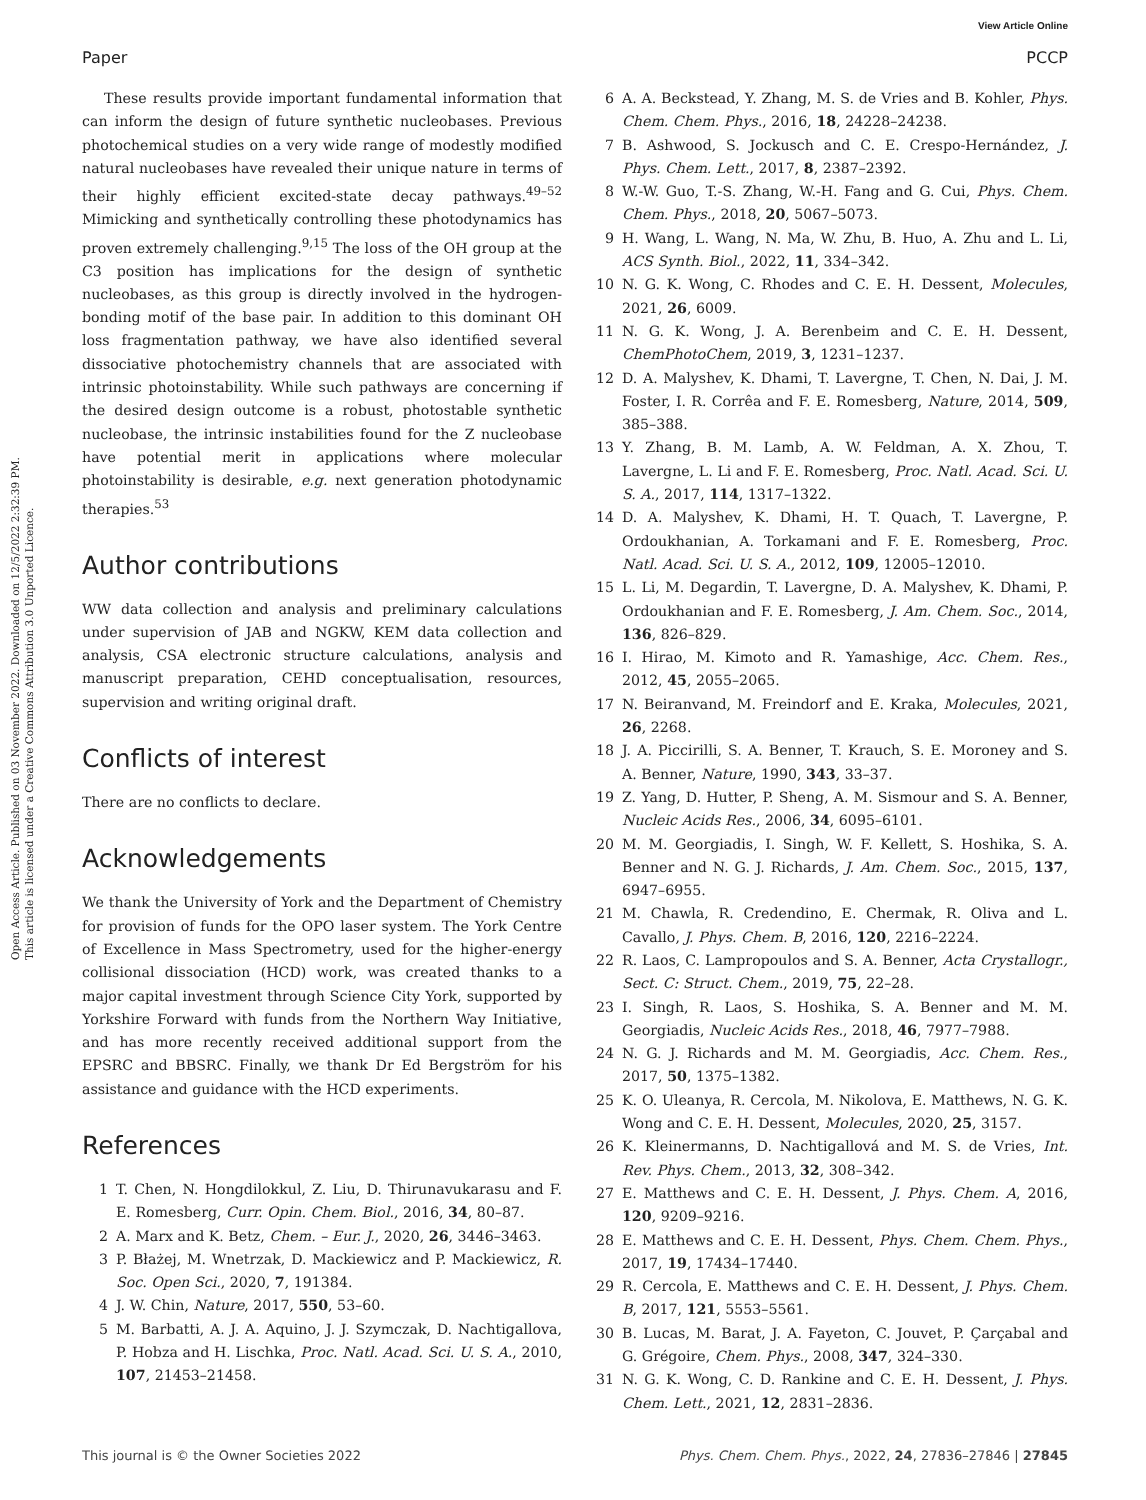View Article Online
Paper PCCP
Open Access Article. Published on 03 November 2022. Downloaded on 12/5/2022 2:32:39 PM.
This article is licensed under a Creative Commons Attribution 3.0 Unported Licence.
These results provide important fundamental information that can inform the design of future synthetic nucleobases. Previous photochemical studies on a very wide range of modestly modified natural nucleobases have revealed their unique nature in terms of their highly efficient excited-state decay pathways.<sup>49–52</sup> Mimicking and synthetically controlling these photodynamics has proven extremely challenging.<sup>9,15</sup> The loss of the OH group at the C3 position has implications for the design of synthetic nucleobases, as this group is directly involved in the hydrogen-bonding motif of the base pair. In addition to this dominant OH loss fragmentation pathway, we have also identified several dissociative photochemistry channels that are associated with intrinsic photoinstability. While such pathways are concerning if the desired design outcome is a robust, photostable synthetic nucleobase, the intrinsic instabilities found for the Z nucleobase have potential merit in applications where molecular photoinstability is desirable, e.g. next generation photodynamic therapies.<sup>53</sup>
Author contributions
WW data collection and analysis and preliminary calculations under supervision of JAB and NGKW, KEM data collection and analysis, CSA electronic structure calculations, analysis and manuscript preparation, CEHD conceptualisation, resources, supervision and writing original draft.
Conflicts of interest
There are no conflicts to declare.
Acknowledgements
We thank the University of York and the Department of Chemistry for provision of funds for the OPO laser system. The York Centre of Excellence in Mass Spectrometry, used for the higher-energy collisional dissociation (HCD) work, was created thanks to a major capital investment through Science City York, supported by Yorkshire Forward with funds from the Northern Way Initiative, and has more recently received additional support from the EPSRC and BBSRC. Finally, we thank Dr Ed Bergström for his assistance and guidance with the HCD experiments.
References
1 T. Chen, N. Hongdilokkul, Z. Liu, D. Thirunavukarasu and F. E. Romesberg, Curr. Opin. Chem. Biol., 2016, 34, 80–87.
2 A. Marx and K. Betz, Chem. – Eur. J., 2020, 26, 3446–3463.
3 P. Błażej, M. Wnetrzak, D. Mackiewicz and P. Mackiewicz, R. Soc. Open Sci., 2020, 7, 191384.
4 J. W. Chin, Nature, 2017, 550, 53–60.
5 M. Barbatti, A. J. A. Aquino, J. J. Szymczak, D. Nachtigallova, P. Hobza and H. Lischka, Proc. Natl. Acad. Sci. U. S. A., 2010, 107, 21453–21458.
6 A. A. Beckstead, Y. Zhang, M. S. de Vries and B. Kohler, Phys. Chem. Chem. Phys., 2016, 18, 24228–24238.
7 B. Ashwood, S. Jockusch and C. E. Crespo-Hernández, J. Phys. Chem. Lett., 2017, 8, 2387–2392.
8 W.-W. Guo, T.-S. Zhang, W.-H. Fang and G. Cui, Phys. Chem. Chem. Phys., 2018, 20, 5067–5073.
9 H. Wang, L. Wang, N. Ma, W. Zhu, B. Huo, A. Zhu and L. Li, ACS Synth. Biol., 2022, 11, 334–342.
10 N. G. K. Wong, C. Rhodes and C. E. H. Dessent, Molecules, 2021, 26, 6009.
11 N. G. K. Wong, J. A. Berenbeim and C. E. H. Dessent, ChemPhotoChem, 2019, 3, 1231–1237.
12 D. A. Malyshev, K. Dhami, T. Lavergne, T. Chen, N. Dai, J. M. Foster, I. R. Corrêa and F. E. Romesberg, Nature, 2014, 509, 385–388.
13 Y. Zhang, B. M. Lamb, A. W. Feldman, A. X. Zhou, T. Lavergne, L. Li and F. E. Romesberg, Proc. Natl. Acad. Sci. U. S. A., 2017, 114, 1317–1322.
14 D. A. Malyshev, K. Dhami, H. T. Quach, T. Lavergne, P. Ordoukhanian, A. Torkamani and F. E. Romesberg, Proc. Natl. Acad. Sci. U. S. A., 2012, 109, 12005–12010.
15 L. Li, M. Degardin, T. Lavergne, D. A. Malyshev, K. Dhami, P. Ordoukhanian and F. E. Romesberg, J. Am. Chem. Soc., 2014, 136, 826–829.
16 I. Hirao, M. Kimoto and R. Yamashige, Acc. Chem. Res., 2012, 45, 2055–2065.
17 N. Beiranvand, M. Freindorf and E. Kraka, Molecules, 2021, 26, 2268.
18 J. A. Piccirilli, S. A. Benner, T. Krauch, S. E. Moroney and S. A. Benner, Nature, 1990, 343, 33–37.
19 Z. Yang, D. Hutter, P. Sheng, A. M. Sismour and S. A. Benner, Nucleic Acids Res., 2006, 34, 6095–6101.
20 M. M. Georgiadis, I. Singh, W. F. Kellett, S. Hoshika, S. A. Benner and N. G. J. Richards, J. Am. Chem. Soc., 2015, 137, 6947–6955.
21 M. Chawla, R. Credendino, E. Chermak, R. Oliva and L. Cavallo, J. Phys. Chem. B, 2016, 120, 2216–2224.
22 R. Laos, C. Lampropoulos and S. A. Benner, Acta Crystallogr., Sect. C: Struct. Chem., 2019, 75, 22–28.
23 I. Singh, R. Laos, S. Hoshika, S. A. Benner and M. M. Georgiadis, Nucleic Acids Res., 2018, 46, 7977–7988.
24 N. G. J. Richards and M. M. Georgiadis, Acc. Chem. Res., 2017, 50, 1375–1382.
25 K. O. Uleanya, R. Cercola, M. Nikolova, E. Matthews, N. G. K. Wong and C. E. H. Dessent, Molecules, 2020, 25, 3157.
26 K. Kleinermanns, D. Nachtigallová and M. S. de Vries, Int. Rev. Phys. Chem., 2013, 32, 308–342.
27 E. Matthews and C. E. H. Dessent, J. Phys. Chem. A, 2016, 120, 9209–9216.
28 E. Matthews and C. E. H. Dessent, Phys. Chem. Chem. Phys., 2017, 19, 17434–17440.
29 R. Cercola, E. Matthews and C. E. H. Dessent, J. Phys. Chem. B, 2017, 121, 5553–5561.
30 B. Lucas, M. Barat, J. A. Fayeton, C. Jouvet, P. Çarçabal and G. Grégoire, Chem. Phys., 2008, 347, 324–330.
31 N. G. K. Wong, C. D. Rankine and C. E. H. Dessent, J. Phys. Chem. Lett., 2021, 12, 2831–2836.
This journal is © the Owner Societies 2022 Phys. Chem. Chem. Phys., 2022, 24, 27836–27846 | 27845